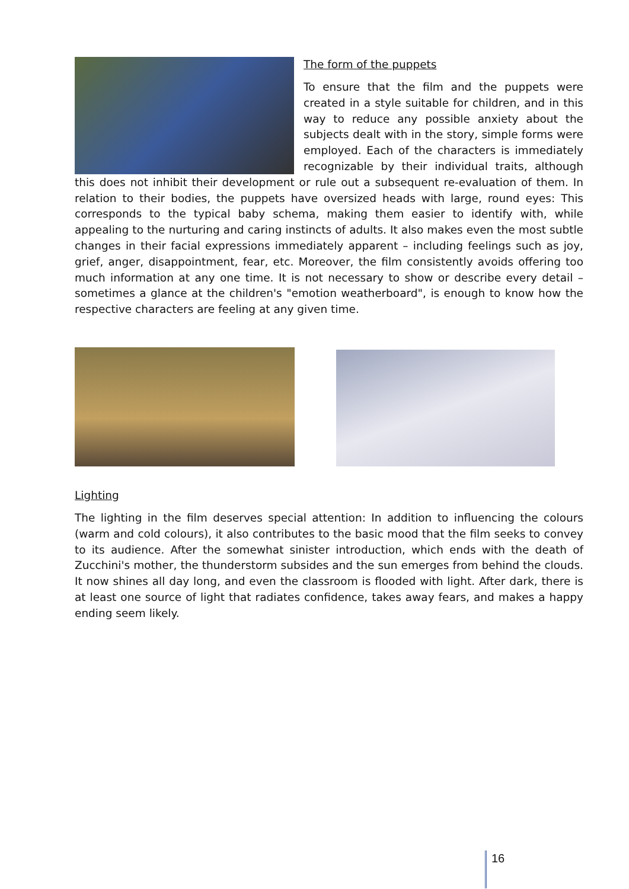The form of the puppets
To ensure that the film and the puppets were created in a style suitable for children, and in this way to reduce any possible anxiety about the subjects dealt with in the story, simple forms were employed. Each of the characters is immediately recognizable by their individual traits, although this does not inhibit their development or rule out a subsequent re-evaluation of them. In relation to their bodies, the puppets have oversized heads with large, round eyes: This corresponds to the typical baby schema, making them easier to identify with, while appealing to the nurturing and caring instincts of adults. It also makes even the most subtle changes in their facial expressions immediately apparent – including feelings such as joy, grief, anger, disappointment, fear, etc. Moreover, the film consistently avoids offering too much information at any one time. It is not necessary to show or describe every detail – sometimes a glance at the children's "emotion weatherboard", is enough to know how the respective characters are feeling at any given time.
Lighting
The lighting in the film deserves special attention: In addition to influencing the colours (warm and cold colours), it also contributes to the basic mood that the film seeks to convey to its audience. After the somewhat sinister introduction, which ends with the death of Zucchini's mother, the thunderstorm subsides and the sun emerges from behind the clouds. It now shines all day long, and even the classroom is flooded with light. After dark, there is at least one source of light that radiates confidence, takes away fears, and makes a happy ending seem likely.
16